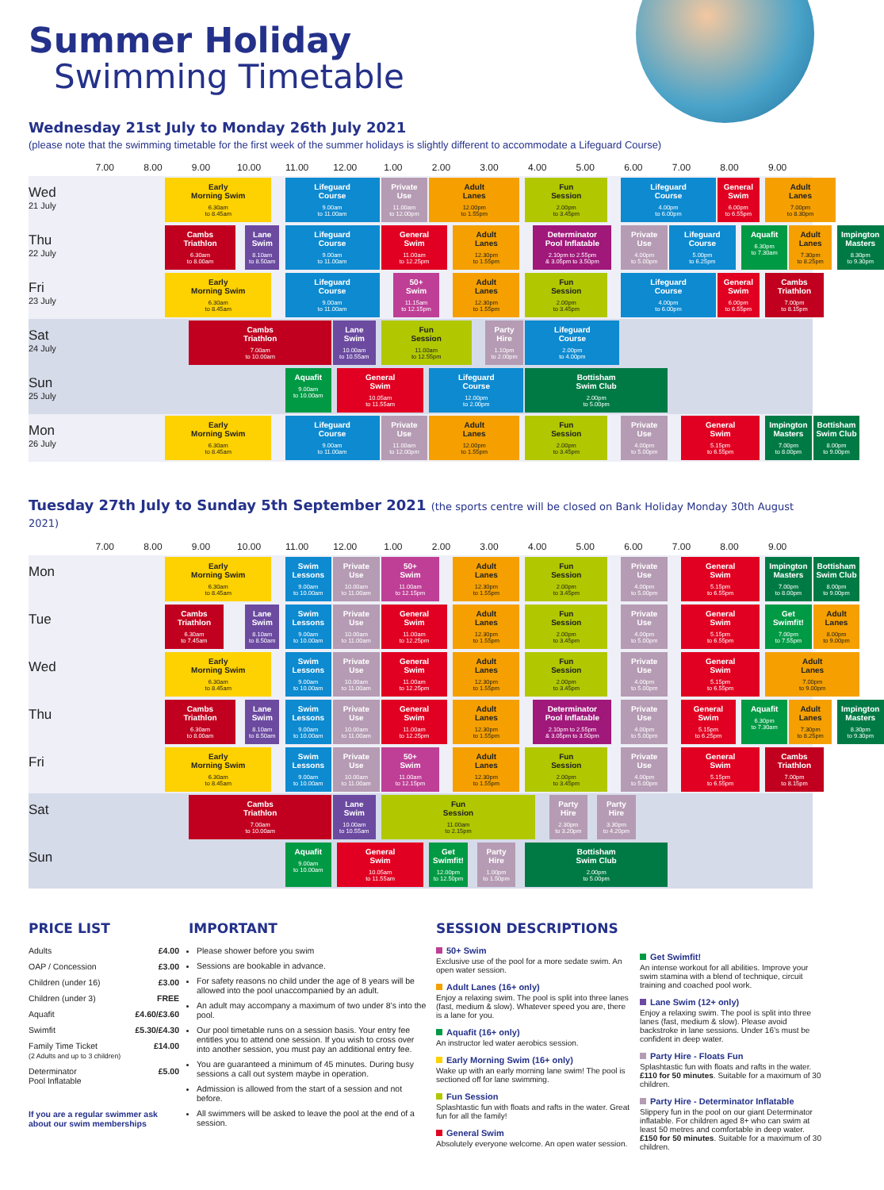Summer Holiday
Swimming Timetable
Wednesday 21st July to Monday 26th July 2021
(please note that the swimming timetable for the first week of the summer holidays is slightly different to accommodate a Lifeguard Course)
7.00 8.00 9.00 10.00 11.00 12.00 1.00 2.00 3.00 4.00 5.00 6.00 7.00 8.00 9.00
Wed
21 July
Early
Morning Swim
6.30am
to 8.45am
Lifeguard
Course
9.00am
to 11.00am
Private
Use
11.00am
to 12.00pm
Adult
Lanes
12.00pm
to 1.55pm
Fun
Session
2.00pm
to 3.45pm
Lifeguard
Course
4.00pm
to 6.00pm
General
Swim
6.00pm
to 6.55pm
Adult
Lanes
7.00pm
to 8.30pm
Thu
22 July
Cambs
Triathlon
6.30am
to 8.00am
Lane
Swim
8.10am
to 8.50am
Lifeguard
Course
9.00am
to 11.00am
General
Swim
11.00am
to 12.25pm
Adult
Lanes
12.30pm
to 1.55pm
Determinator
Pool Inflatable
2.10pm to 2.55pm
& 3.05pm to 3.50pm
Private
Use
4.00pm
to 5.00pm
Lifeguard
Course
5.00pm
to 6.25pm
Aquafit
6.30pm
to 7.30am
Adult
Lanes
7.30pm
to 8.25pm
Impington
Masters
8.30pm
to 9.30pm
Fri
23 July
Early
Morning Swim
6.30am
to 8.45am
Lifeguard
Course
9.00am
to 11.00am
50+
Swim
11.15am
to 12.15pm
Adult
Lanes
12.30pm
to 1.55pm
Fun
Session
2.00pm
to 3.45pm
Lifeguard
Course
4.00pm
to 6.00pm
General
Swim
6.00pm
to 6.55pm
Cambs
Triathlon
7.00pm
to 8.15pm
Sat
24 July
Cambs
Triathlon
7.00am
to 10.00am
Lane
Swim
10.00am
to 10.55am
Fun
Session
11.00am
to 12.55pm
Party
Hire
1.10pm
to 2.00pm
Lifeguard
Course
2.00pm
to 4.00pm
Sun
25 July
Aquafit
9.00am
to 10.00am
General
Swim
10.05am
to 11.55am
Lifeguard
Course
12.00pm
to 2.00pm
Bottisham
Swim Club
2.00pm
to 5.00pm
Mon
26 July
Early
Morning Swim
6.30am
to 8.45am
Lifeguard
Course
9.00am
to 11.00am
Private
Use
11.00am
to 12.00pm
Adult
Lanes
12.00pm
to 1.55pm
Fun
Session
2.00pm
to 3.45pm
Private
Use
4.00pm
to 5.00pm
General
Swim
5.15pm
to 6.55pm
Impington
Masters
7.00pm
to 8.00pm
Bottisham
Swim Club
8.00pm
to 9.00pm
Tuesday 27th July to Sunday 5th September 2021 (the sports centre will be closed on Bank Holiday Monday 30th August 2021)
7.00 8.00 9.00 10.00 11.00 12.00 1.00 2.00 3.00 4.00 5.00 6.00 7.00 8.00 9.00
Mon
Early
Morning Swim
6.30am
to 8.45am
Swim
Lessons
9.00am
to 10.00am
Private
Use
10.00am
to 11.00am
50+
Swim
11.00am
to 12.15pm
Adult
Lanes
12.30pm
to 1.55pm
Fun
Session
2.00pm
to 3.45pm
Private
Use
4.00pm
to 5.00pm
General
Swim
5.15pm
to 6.55pm
Impington
Masters
7.00pm
to 8.00pm
Bottisham
Swim Club
8.00pm
to 9.00pm
Tue
Cambs
Triathlon
6.30am
to 7.45am
Lane
Swim
8.10am
to 8.50am
Swim
Lessons
9.00am
to 10.00am
Private
Use
10.00am
to 11.00am
General
Swim
11.00am
to 12.25pm
Adult
Lanes
12.30pm
to 1.55pm
Fun
Session
2.00pm
to 3.45pm
Private
Use
4.00pm
to 5.00pm
General
Swim
5.15pm
to 6.55pm
Get
Swimfit!
7.00pm
to 7.55pm
Adult
Lanes
8.00pm
to 9.00pm
Wed
Early
Morning Swim
6.30am
to 8.45am
Swim
Lessons
9.00am
to 10.00am
Private
Use
10.00am
to 11.00am
General
Swim
11.00am
to 12.25pm
Adult
Lanes
12.30pm
to 1.55pm
Fun
Session
2.00pm
to 3.45pm
Private
Use
4.00pm
to 5.00pm
General
Swim
5.15pm
to 6.55pm
Adult
Lanes
7.00pm
to 9.00pm
Thu
Cambs
Triathlon
6.30am
to 8.00am
Lane
Swim
8.10am
to 8.50am
Swim
Lessons
9.00am
to 10.00am
Private
Use
10.00am
to 11.00am
General
Swim
11.00am
to 12.25pm
Adult
Lanes
12.30pm
to 1.55pm
Determinator
Pool Inflatable
2.10pm to 2.55pm
& 3.05pm to 3.50pm
Private
Use
4.00pm
to 5.00pm
General
Swim
5.15pm
to 6.25pm
Aquafit
6.30pm
to 7.30am
Adult
Lanes
7.30pm
to 8.25pm
Impington
Masters
8.30pm
to 9.30pm
Fri
Early
Morning Swim
6.30am
to 8.45am
Swim
Lessons
9.00am
to 10.00am
Private
Use
10.00am
to 11.00am
50+
Swim
11.00am
to 12.15pm
Adult
Lanes
12.30pm
to 1.55pm
Fun
Session
2.00pm
to 3.45pm
Private
Use
4.00pm
to 5.00pm
General
Swim
5.15pm
to 6.55pm
Cambs
Triathlon
7.00pm
to 8.15pm
Sat
Cambs
Triathlon
7.00am
to 10.00am
Lane
Swim
10.00am
to 10.55am
Fun
Session
11.00am
to 2.15pm
Party
Hire
2.30pm
to 3.20pm
Party
Hire
3.30pm
to 4.20pm
Sun
Aquafit
9.00am
to 10.00am
General
Swim
10.05am
to 11.55am
Get
Swimfit!
12.00pm
to 12.50pm
Party
Hire
1.00pm
to 1.50pm
Bottisham
Swim Club
2.00pm
to 5.00pm
PRICE LIST
Adults £4.00
OAP / Concession £3.00
Children (under 16) £3.00
Children (under 3) FREE
Aquafit £4.60/£3.60
Swimfit £5.30/£4.30
Family Time Ticket
(2 Adults and up to 3 children) £14.00
Determinator
Pool Inflatable £5.00
If you are a regular swimmer ask about our swim memberships
IMPORTANT
Please shower before you swim
Sessions are bookable in advance.
For safety reasons no child under the age of 8 years will be allowed into the pool unaccompanied by an adult.
An adult may accompany a maximum of two under 8’s into the pool.
Our pool timetable runs on a session basis. Your entry fee entitles you to attend one session. If you wish to cross over into another session, you must pay an additional entry fee.
You are guaranteed a minimum of 45 minutes. During busy sessions a call out system maybe in operation.
Admission is allowed from the start of a session and not before.
All swimmers will be asked to leave the pool at the end of a session.
SESSION DESCRIPTIONS
50+ Swim
Exclusive use of the pool for a more sedate swim. An open water session.
Adult Lanes (16+ only)
Enjoy a relaxing swim. The pool is split into three lanes (fast, medium & slow). Whatever speed you are, there is a lane for you.
Aquafit (16+ only)
An instructor led water aerobics session.
Early Morning Swim (16+ only)
Wake up with an early morning lane swim! The pool is sectioned off for lane swimming.
Fun Session
Splashtastic fun with floats and rafts in the water. Great fun for all the family!
General Swim
Absolutely everyone welcome. An open water session.
Get Swimfit!
An intense workout for all abilities. Improve your swim stamina with a blend of technique, circuit training and coached pool work.
Lane Swim (12+ only)
Enjoy a relaxing swim. The pool is split into three lanes (fast, medium & slow). Please avoid backstroke in lane sessions. Under 16’s must be confident in deep water.
Party Hire - Floats Fun
Splashtastic fun with floats and rafts in the water. £110 for 50 minutes. Suitable for a maximum of 30 children.
Party Hire - Determinator Inflatable
Slippery fun in the pool on our giant Determinator inflatable. For children aged 8+ who can swim at least 50 metres and comfortable in deep water. £150 for 50 minutes. Suitable for a maximum of 30 children.